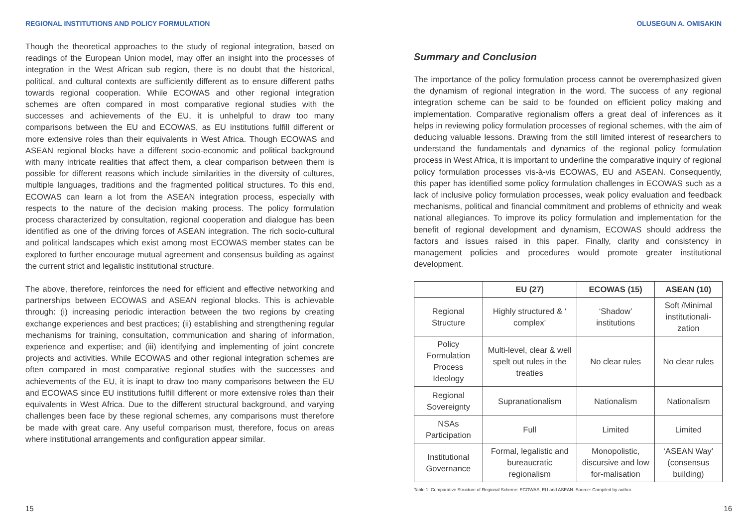REGIONAL INSTITUTIONS AND POLICY FORMULATION
Though the theoretical approaches to the study of regional integration, based on readings of the European Union model, may offer an insight into the processes of integration in the West African sub region, there is no doubt that the historical, political, and cultural contexts are sufficiently different as to ensure different paths towards regional cooperation. While ECOWAS and other regional integration schemes are often compared in most comparative regional studies with the successes and achievements of the EU, it is unhelpful to draw too many comparisons between the EU and ECOWAS, as EU institutions fulfill different or more extensive roles than their equivalents in West Africa. Though ECOWAS and ASEAN regional blocks have a different socio-economic and political background with many intricate realities that affect them, a clear comparison between them is possible for different reasons which include similarities in the diversity of cultures, multiple languages, traditions and the fragmented political structures. To this end, ECOWAS can learn a lot from the ASEAN integration process, especially with respects to the nature of the decision making process. The policy formulation process characterized by consultation, regional cooperation and dialogue has been identified as one of the driving forces of ASEAN integration. The rich socio-cultural and political landscapes which exist among most ECOWAS member states can be explored to further encourage mutual agreement and consensus building as against the current strict and legalistic institutional structure.
The above, therefore, reinforces the need for efficient and effective networking and partnerships between ECOWAS and ASEAN regional blocks. This is achievable through: (i) increasing periodic interaction between the two regions by creating exchange experiences and best practices; (ii) establishing and strengthening regular mechanisms for training, consultation, communication and sharing of information, experience and expertise; and (iii) identifying and implementing of joint concrete projects and activities. While ECOWAS and other regional integration schemes are often compared in most comparative regional studies with the successes and achievements of the EU, it is inapt to draw too many comparisons between the EU and ECOWAS since EU institutions fulfill different or more extensive roles than their equivalents in West Africa. Due to the different structural background, and varying challenges been face by these regional schemes, any comparisons must therefore be made with great care. Any useful comparison must, therefore, focus on areas where institutional arrangements and configuration appear similar.
15
OLUSEGUN A. OMISAKIN
Summary and Conclusion
The importance of the policy formulation process cannot be overemphasized given the dynamism of regional integration in the word. The success of any regional integration scheme can be said to be founded on efficient policy making and implementation. Comparative regionalism offers a great deal of inferences as it helps in reviewing policy formulation processes of regional schemes, with the aim of deducing valuable lessons. Drawing from the still limited interest of researchers to understand the fundamentals and dynamics of the regional policy formulation process in West Africa, it is important to underline the comparative inquiry of regional policy formulation processes vis-à-vis ECOWAS, EU and ASEAN. Consequently, this paper has identified some policy formulation challenges in ECOWAS such as a lack of inclusive policy formulation processes, weak policy evaluation and feedback mechanisms, political and financial commitment and problems of ethnicity and weak national allegiances. To improve its policy formulation and implementation for the benefit of regional development and dynamism, ECOWAS should address the factors and issues raised in this paper. Finally, clarity and consistency in management policies and procedures would promote greater institutional development.
| | EU (27) | ECOWAS (15) | ASEAN (10) |
| --- | --- | --- | --- |
| Regional Structure | Highly structured & ‘ complex’ | ‘Shadow’ institutions | Soft /Minimal institutionali-zation |
| Policy Formulation Process Ideology | Multi-level, clear & well spelt out rules in the treaties | No clear rules | No clear rules |
| Regional Sovereignty | Supranationalism | Nationalism | Nationalism |
| NSAs Participation | Full | Limited | Limited |
| Institutional Governance | Formal, legalistic and bureaucratic regionalism | Monopolistic, discursive and low for-malisation | ‘ASEAN Way’ (consensus building) |
Table 1: Comparative Structure of Regional Scheme: ECOWAS, EU and ASEAN. Source: Compiled by author.
16